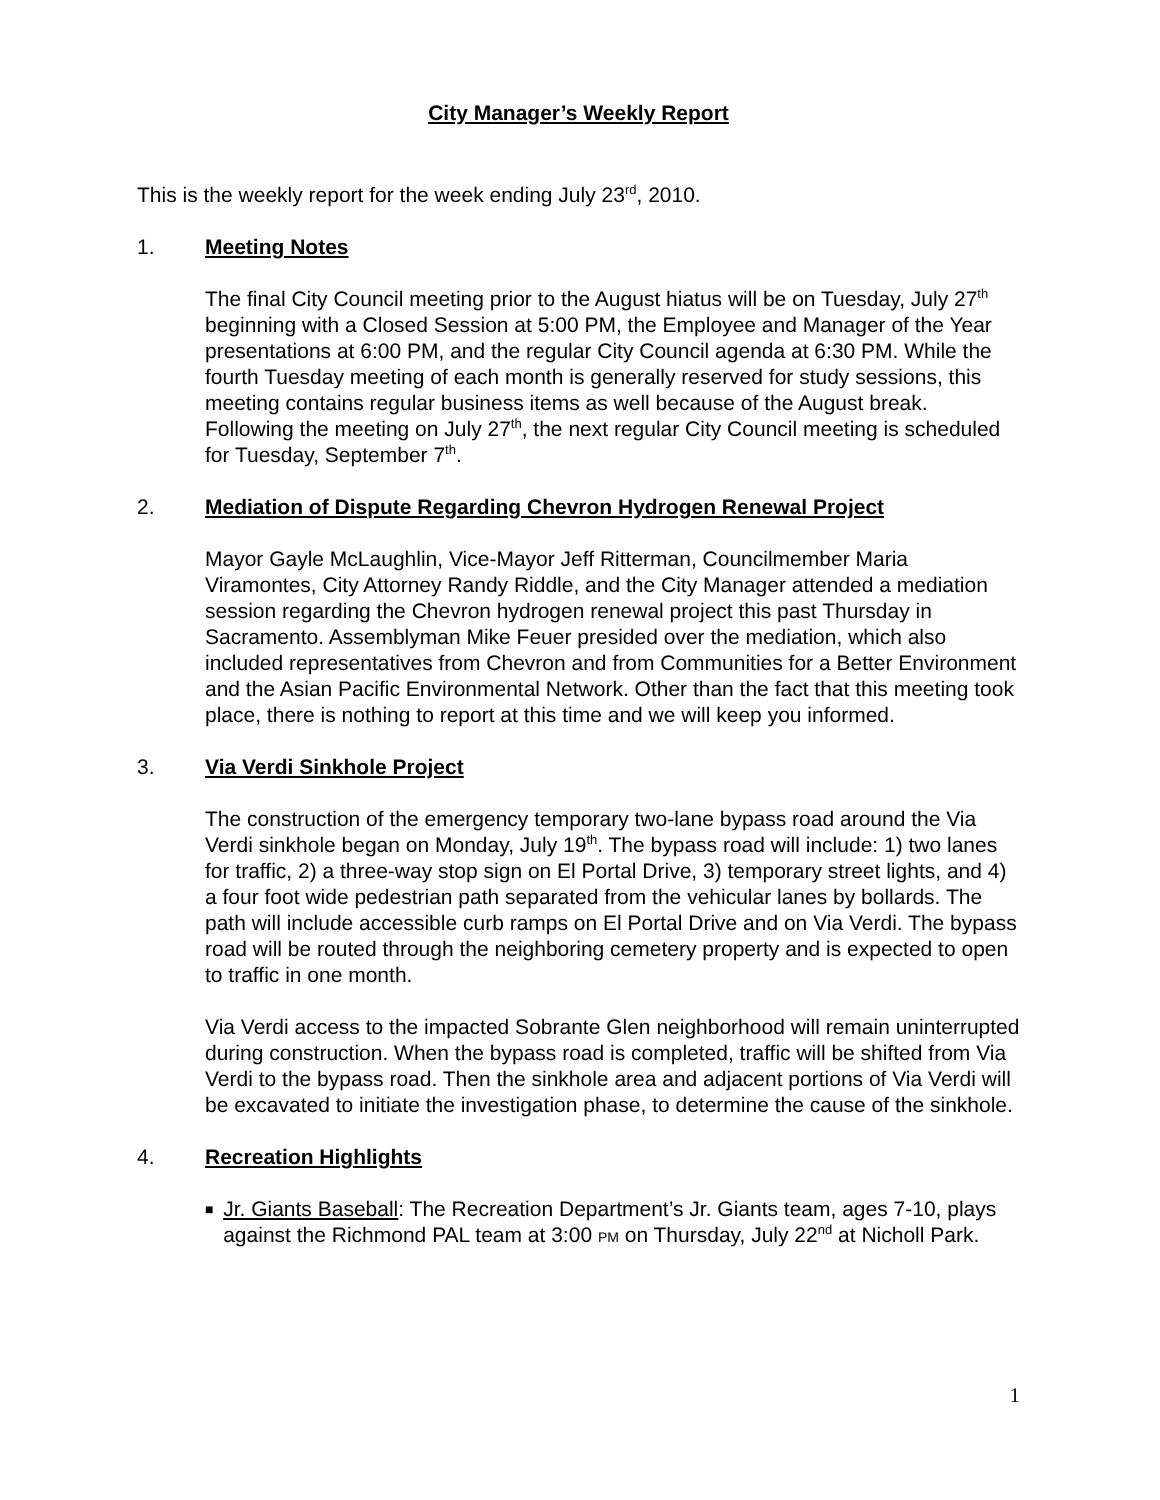City Manager’s Weekly Report
This is the weekly report for the week ending July 23<sup>rd</sup>, 2010.
1. Meeting Notes
The final City Council meeting prior to the August hiatus will be on Tuesday, July 27<sup>th</sup> beginning with a Closed Session at 5:00 PM, the Employee and Manager of the Year presentations at 6:00 PM, and the regular City Council agenda at 6:30 PM. While the fourth Tuesday meeting of each month is generally reserved for study sessions, this meeting contains regular business items as well because of the August break. Following the meeting on July 27<sup>th</sup>, the next regular City Council meeting is scheduled for Tuesday, September 7<sup>th</sup>.
2. Mediation of Dispute Regarding Chevron Hydrogen Renewal Project
Mayor Gayle McLaughlin, Vice-Mayor Jeff Ritterman, Councilmember Maria Viramontes, City Attorney Randy Riddle, and the City Manager attended a mediation session regarding the Chevron hydrogen renewal project this past Thursday in Sacramento. Assemblyman Mike Feuer presided over the mediation, which also included representatives from Chevron and from Communities for a Better Environment and the Asian Pacific Environmental Network. Other than the fact that this meeting took place, there is nothing to report at this time and we will keep you informed.
3. Via Verdi Sinkhole Project
The construction of the emergency temporary two-lane bypass road around the Via Verdi sinkhole began on Monday, July 19<sup>th</sup>. The bypass road will include: 1) two lanes for traffic, 2) a three-way stop sign on El Portal Drive, 3) temporary street lights, and 4) a four foot wide pedestrian path separated from the vehicular lanes by bollards. The path will include accessible curb ramps on El Portal Drive and on Via Verdi. The bypass road will be routed through the neighboring cemetery property and is expected to open to traffic in one month.
Via Verdi access to the impacted Sobrante Glen neighborhood will remain uninterrupted during construction. When the bypass road is completed, traffic will be shifted from Via Verdi to the bypass road. Then the sinkhole area and adjacent portions of Via Verdi will be excavated to initiate the investigation phase, to determine the cause of the sinkhole.
4. Recreation Highlights
■ Jr. Giants Baseball: The Recreation Department’s Jr. Giants team, ages 7-10, plays against the Richmond PAL team at 3:00 PM on Thursday, July 22<sup>nd</sup> at Nicholl Park.
1